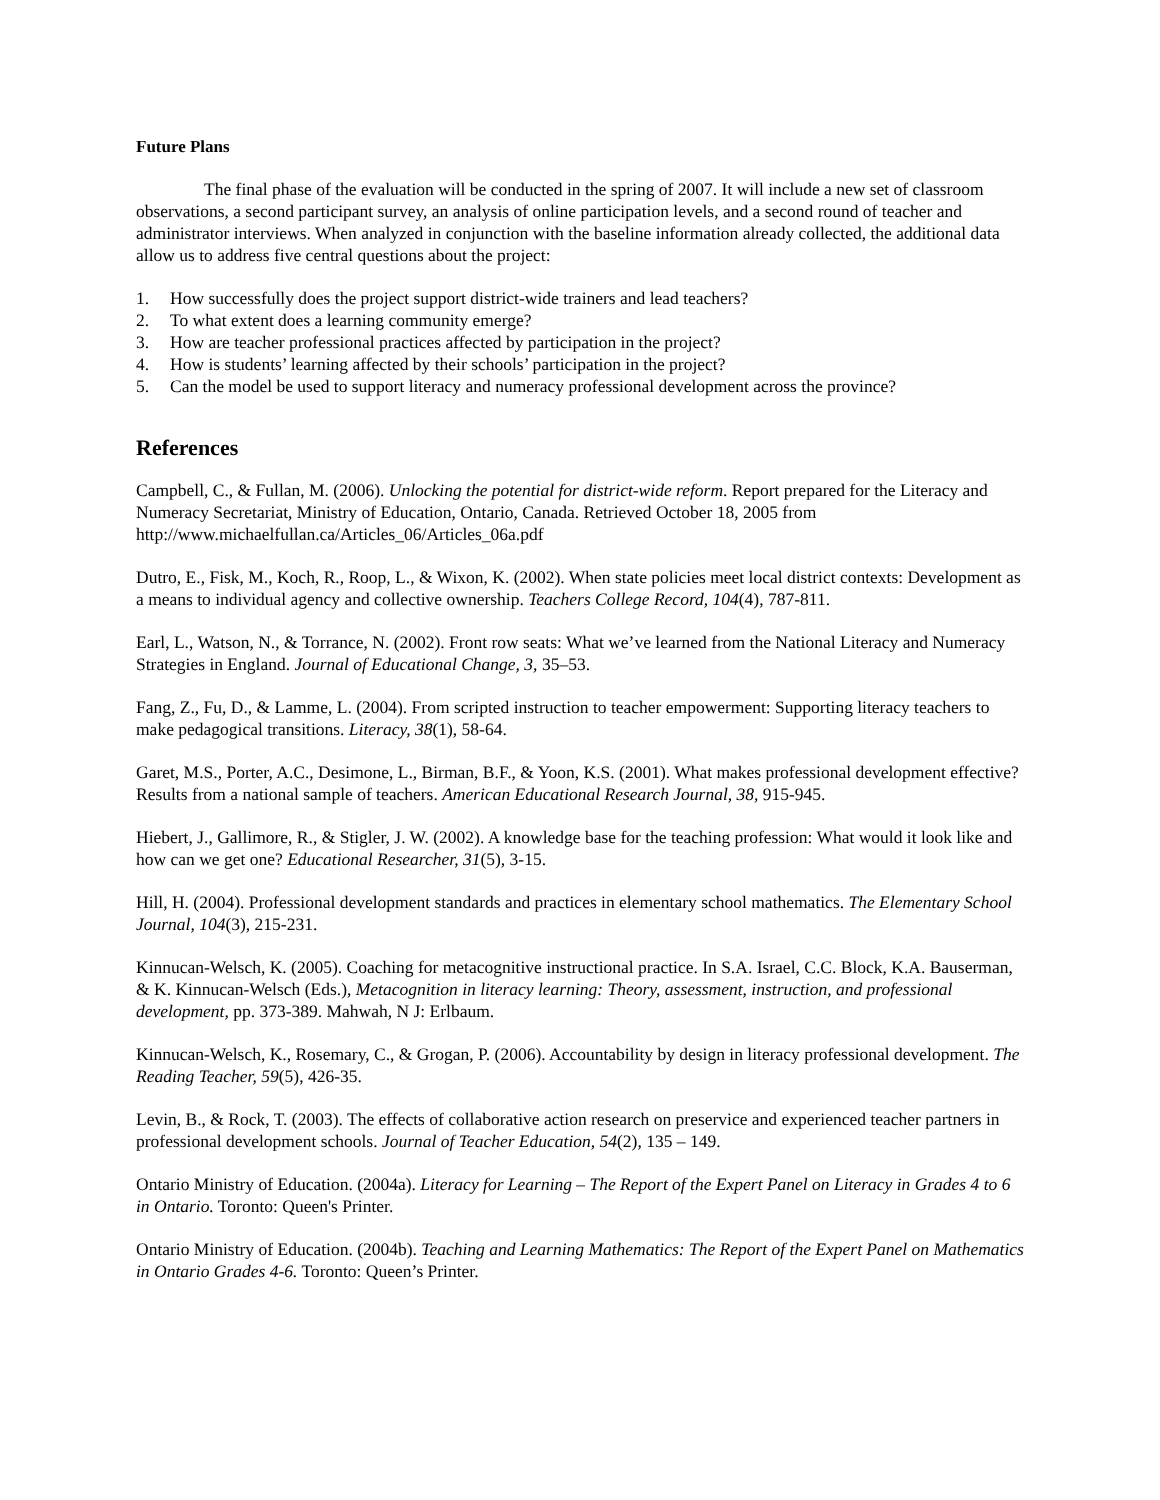Future Plans
The final phase of the evaluation will be conducted in the spring of 2007. It will include a new set of classroom observations, a second participant survey, an analysis of online participation levels, and a second round of teacher and administrator interviews. When analyzed in conjunction with the baseline information already collected, the additional data allow us to address five central questions about the project:
1. How successfully does the project support district-wide trainers and lead teachers?
2. To what extent does a learning community emerge?
3. How are teacher professional practices affected by participation in the project?
4. How is students’ learning affected by their schools’ participation in the project?
5. Can the model be used to support literacy and numeracy professional development across the province?
References
Campbell, C., & Fullan, M. (2006). Unlocking the potential for district-wide reform. Report prepared for the Literacy and Numeracy Secretariat, Ministry of Education, Ontario, Canada. Retrieved October 18, 2005 from http://www.michaelfullan.ca/Articles_06/Articles_06a.pdf
Dutro, E., Fisk, M., Koch, R., Roop, L., & Wixon, K. (2002). When state policies meet local district contexts: Development as a means to individual agency and collective ownership. Teachers College Record, 104(4), 787-811.
Earl, L., Watson, N., & Torrance, N. (2002). Front row seats: What we’ve learned from the National Literacy and Numeracy Strategies in England. Journal of Educational Change, 3, 35–53.
Fang, Z., Fu, D., & Lamme, L. (2004). From scripted instruction to teacher empowerment: Supporting literacy teachers to make pedagogical transitions. Literacy, 38(1), 58-64.
Garet, M.S., Porter, A.C., Desimone, L., Birman, B.F., & Yoon, K.S. (2001). What makes professional development effective? Results from a national sample of teachers. American Educational Research Journal, 38, 915-945.
Hiebert, J., Gallimore, R., & Stigler, J. W. (2002). A knowledge base for the teaching profession: What would it look like and how can we get one? Educational Researcher, 31(5), 3-15.
Hill, H. (2004). Professional development standards and practices in elementary school mathematics. The Elementary School Journal, 104(3), 215-231.
Kinnucan-Welsch, K. (2005). Coaching for metacognitive instructional practice. In S.A. Israel, C.C. Block, K.A. Bauserman, & K. Kinnucan-Welsch (Eds.), Metacognition in literacy learning: Theory, assessment, instruction, and professional development, pp. 373-389. Mahwah, N J: Erlbaum.
Kinnucan-Welsch, K., Rosemary, C., & Grogan, P. (2006). Accountability by design in literacy professional development. The Reading Teacher, 59(5), 426-35.
Levin, B., & Rock, T. (2003). The effects of collaborative action research on preservice and experienced teacher partners in professional development schools. Journal of Teacher Education, 54(2), 135 – 149.
Ontario Ministry of Education. (2004a). Literacy for Learning – The Report of the Expert Panel on Literacy in Grades 4 to 6 in Ontario. Toronto: Queen's Printer.
Ontario Ministry of Education. (2004b). Teaching and Learning Mathematics: The Report of the Expert Panel on Mathematics in Ontario Grades 4-6. Toronto: Queen’s Printer.